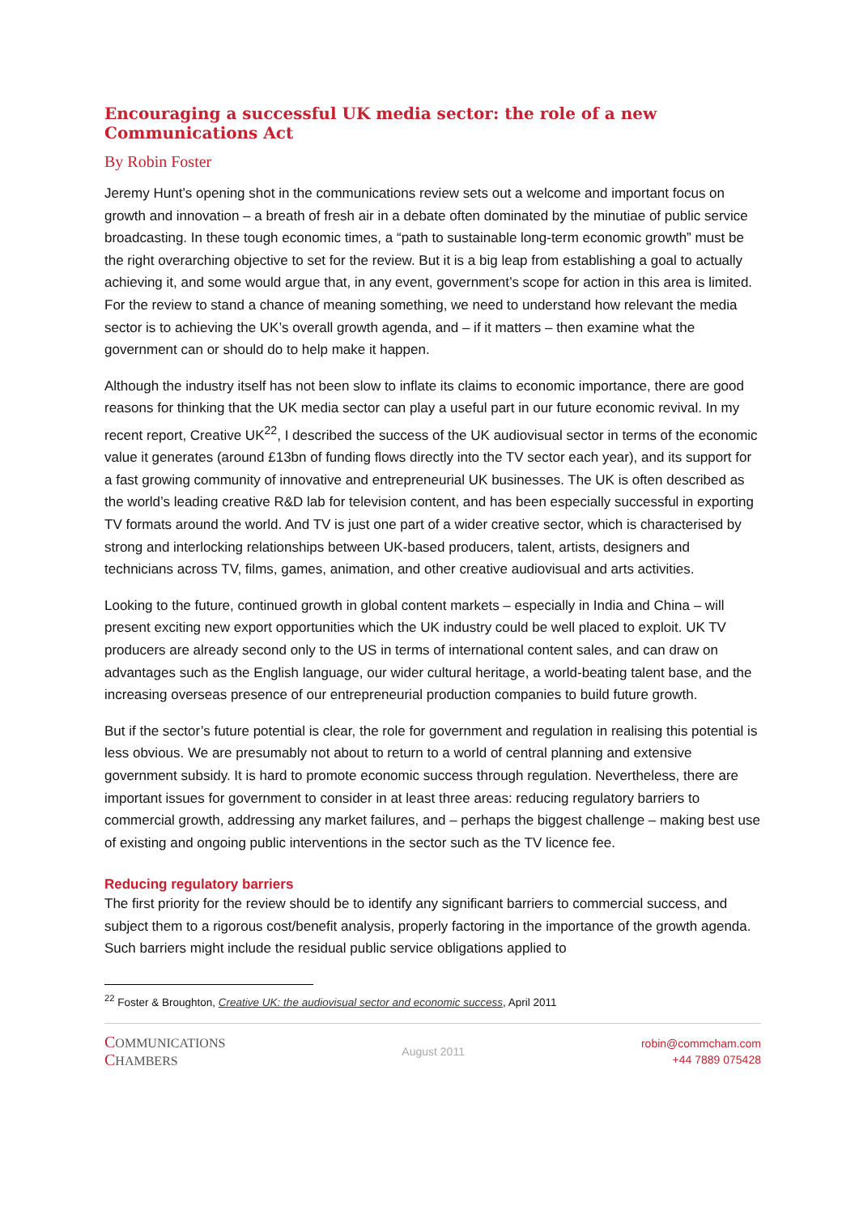Encouraging a successful UK media sector: the role of a new Communications Act
By Robin Foster
Jeremy Hunt’s opening shot in the communications review sets out a welcome and important focus on growth and innovation – a breath of fresh air in a debate often dominated by the minutiae of public service broadcasting. In these tough economic times, a “path to sustainable long-term economic growth” must be the right overarching objective to set for the review. But it is a big leap from establishing a goal to actually achieving it, and some would argue that, in any event, government’s scope for action in this area is limited. For the review to stand a chance of meaning something, we need to understand how relevant the media sector is to achieving the UK’s overall growth agenda, and – if it matters – then examine what the government can or should do to help make it happen.
Although the industry itself has not been slow to inflate its claims to economic importance, there are good reasons for thinking that the UK media sector can play a useful part in our future economic revival. In my recent report, Creative UK<sup>22</sup>, I described the success of the UK audiovisual sector in terms of the economic value it generates (around £13bn of funding flows directly into the TV sector each year), and its support for a fast growing community of innovative and entrepreneurial UK businesses. The UK is often described as the world’s leading creative R&D lab for television content, and has been especially successful in exporting TV formats around the world. And TV is just one part of a wider creative sector, which is characterised by strong and interlocking relationships between UK-based producers, talent, artists, designers and technicians across TV, films, games, animation, and other creative audiovisual and arts activities.
Looking to the future, continued growth in global content markets – especially in India and China – will present exciting new export opportunities which the UK industry could be well placed to exploit. UK TV producers are already second only to the US in terms of international content sales, and can draw on advantages such as the English language, our wider cultural heritage, a world-beating talent base, and the increasing overseas presence of our entrepreneurial production companies to build future growth.
But if the sector’s future potential is clear, the role for government and regulation in realising this potential is less obvious. We are presumably not about to return to a world of central planning and extensive government subsidy. It is hard to promote economic success through regulation. Nevertheless, there are important issues for government to consider in at least three areas: reducing regulatory barriers to commercial growth, addressing any market failures, and – perhaps the biggest challenge – making best use of existing and ongoing public interventions in the sector such as the TV licence fee.
Reducing regulatory barriers
The first priority for the review should be to identify any significant barriers to commercial success, and subject them to a rigorous cost/benefit analysis, properly factoring in the importance of the growth agenda. Such barriers might include the residual public service obligations applied to
<sup>22</sup> Foster & Broughton, Creative UK: the audiovisual sector and economic success, April 2011
COMMUNICATIONS
CHAMBERS
August 2011
robin@commcham.com
+44 7889 075428